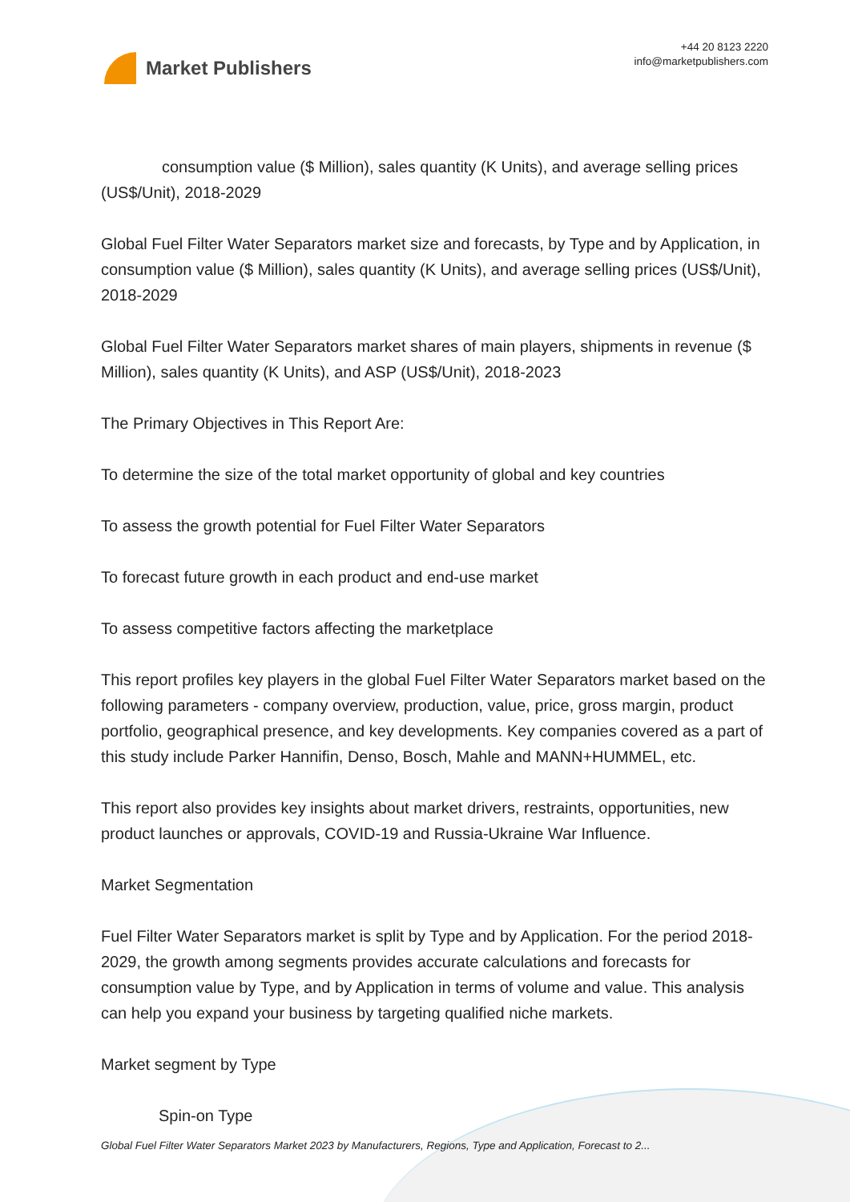Market Publishers
+44 20 8123 2220
info@marketpublishers.com
consumption value ($ Million), sales quantity (K Units), and average selling prices (US$/Unit), 2018-2029
Global Fuel Filter Water Separators market size and forecasts, by Type and by Application, in consumption value ($ Million), sales quantity (K Units), and average selling prices (US$/Unit), 2018-2029
Global Fuel Filter Water Separators market shares of main players, shipments in revenue ($ Million), sales quantity (K Units), and ASP (US$/Unit), 2018-2023
The Primary Objectives in This Report Are:
To determine the size of the total market opportunity of global and key countries
To assess the growth potential for Fuel Filter Water Separators
To forecast future growth in each product and end-use market
To assess competitive factors affecting the marketplace
This report profiles key players in the global Fuel Filter Water Separators market based on the following parameters - company overview, production, value, price, gross margin, product portfolio, geographical presence, and key developments. Key companies covered as a part of this study include Parker Hannifin, Denso, Bosch, Mahle and MANN+HUMMEL, etc.
This report also provides key insights about market drivers, restraints, opportunities, new product launches or approvals, COVID-19 and Russia-Ukraine War Influence.
Market Segmentation
Fuel Filter Water Separators market is split by Type and by Application. For the period 2018-2029, the growth among segments provides accurate calculations and forecasts for consumption value by Type, and by Application in terms of volume and value. This analysis can help you expand your business by targeting qualified niche markets.
Market segment by Type
Spin-on Type
Global Fuel Filter Water Separators Market 2023 by Manufacturers, Regions, Type and Application, Forecast to 2...